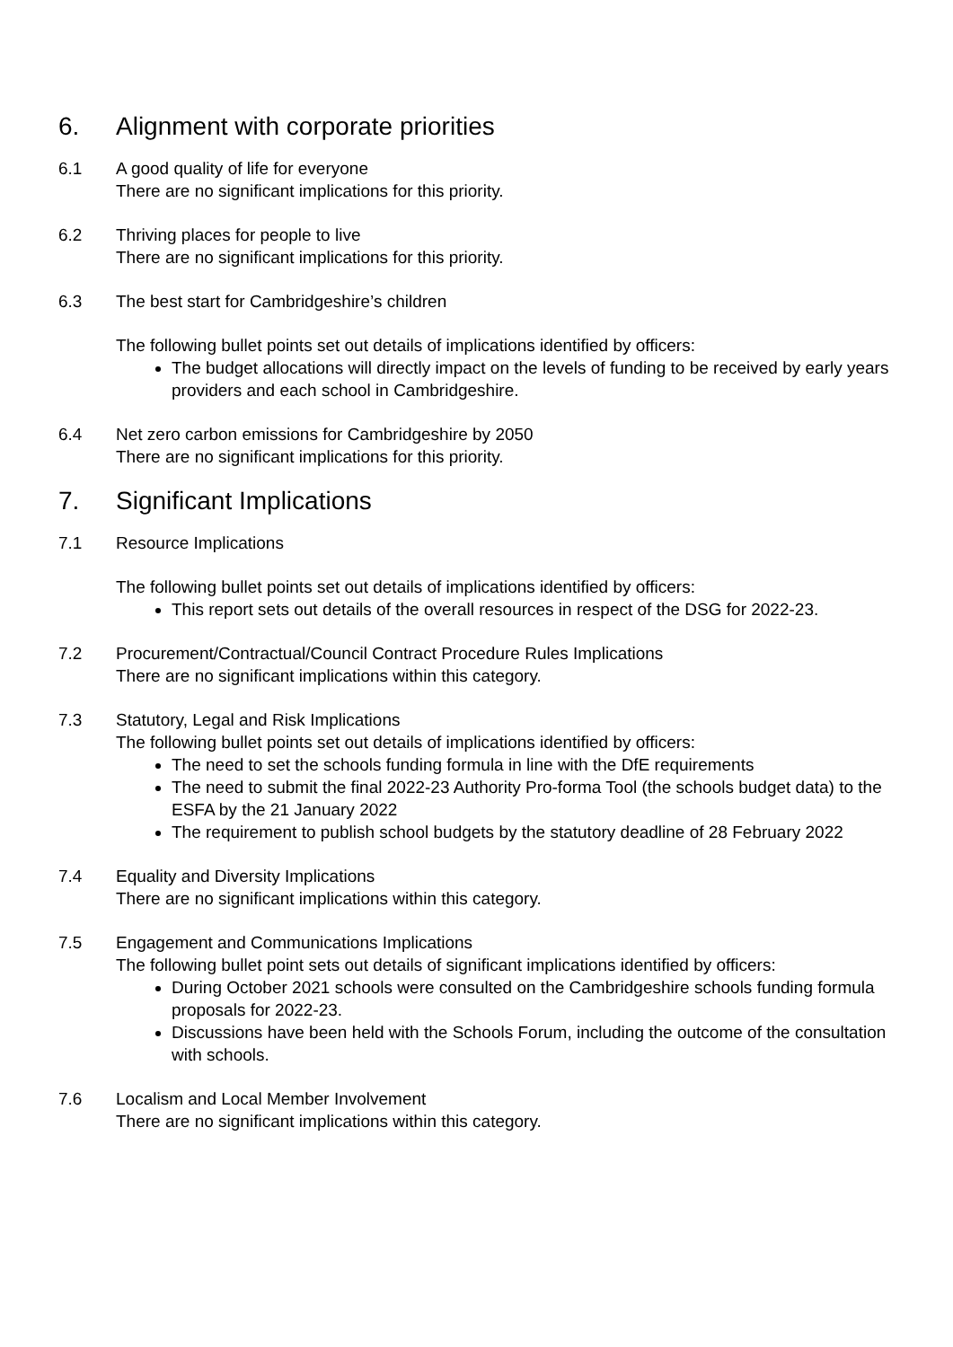6. Alignment with corporate priorities
6.1 A good quality of life for everyone
There are no significant implications for this priority.
6.2 Thriving places for people to live
There are no significant implications for this priority.
6.3 The best start for Cambridgeshire’s children
The following bullet points set out details of implications identified by officers:
The budget allocations will directly impact on the levels of funding to be received by early years providers and each school in Cambridgeshire.
6.4 Net zero carbon emissions for Cambridgeshire by 2050
There are no significant implications for this priority.
7. Significant Implications
7.1 Resource Implications
The following bullet points set out details of implications identified by officers:
This report sets out details of the overall resources in respect of the DSG for 2022-23.
7.2 Procurement/Contractual/Council Contract Procedure Rules Implications
There are no significant implications within this category.
7.3 Statutory, Legal and Risk Implications
The following bullet points set out details of implications identified by officers:
The need to set the schools funding formula in line with the DfE requirements
The need to submit the final 2022-23 Authority Pro-forma Tool (the schools budget data) to the ESFA by the 21 January 2022
The requirement to publish school budgets by the statutory deadline of 28 February 2022
7.4 Equality and Diversity Implications
There are no significant implications within this category.
7.5 Engagement and Communications Implications
The following bullet point sets out details of significant implications identified by officers:
During October 2021 schools were consulted on the Cambridgeshire schools funding formula proposals for 2022-23.
Discussions have been held with the Schools Forum, including the outcome of the consultation with schools.
7.6 Localism and Local Member Involvement
There are no significant implications within this category.